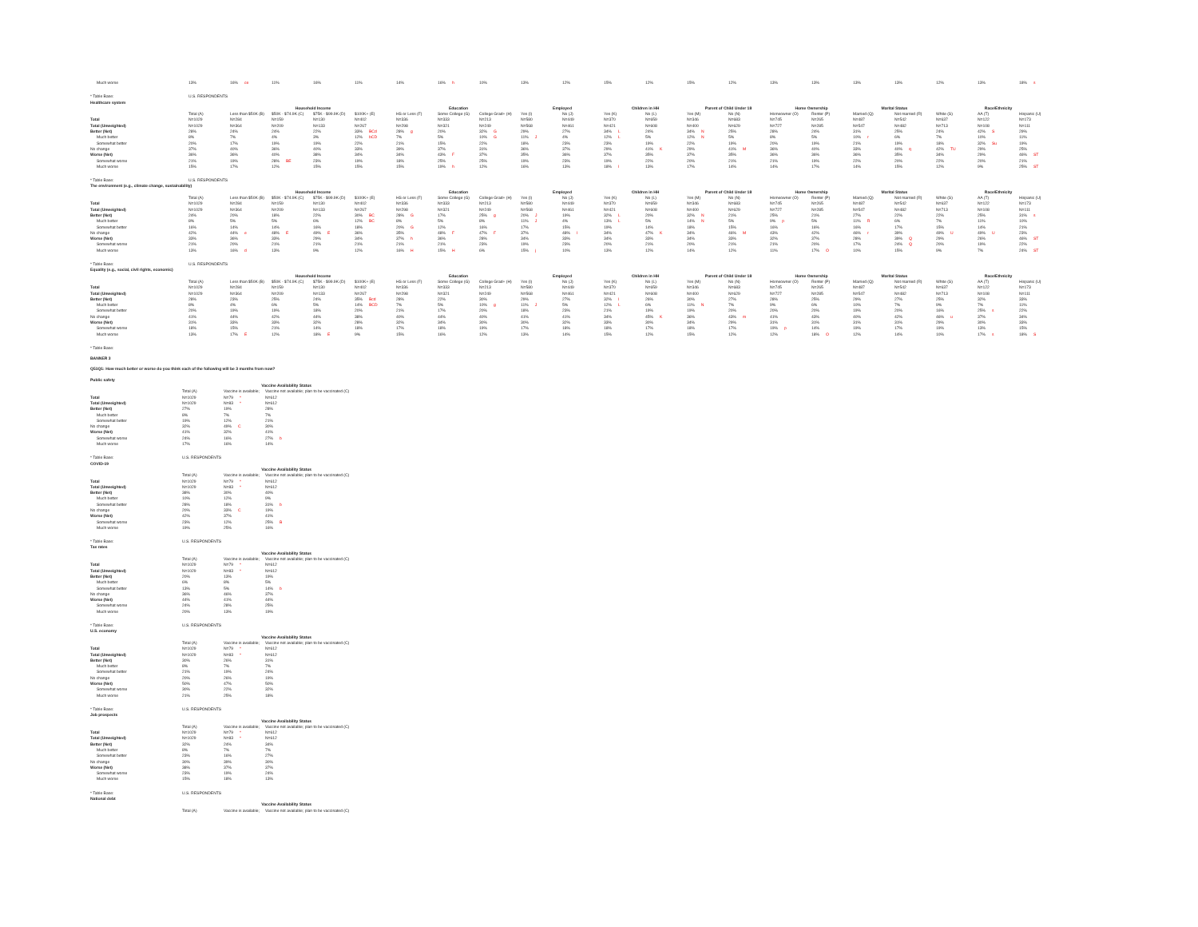| Much worse | 13% | 16% ce | 11% | 16% | 11% | 14% | 16% h | 10% | 13% | 12% | 15% | 12% | 15% | 12% | 13% | 13% | 13% | 13% | 12% | 13% | 18% s |
| * Table Base: | U.S. RESPONDENTS | | | | | | | | | | | | | | | | | | | | |
| Healthcare system | | | | | | | | | | | | | | | | | | | | | |
| | | Household Income | | | | Education | | | Employed | | Children in HH | | Parent of Child Under 18 | | Home Ownership | | Marital Status | | Race/Ethnicity | | |
| | Total (A) | Less than $50K (B) | $50K - $74.9K (C) | $75K - $99.9K (D) | $100K+ (E) | HS or Less (F) | Some College (G) | College Grad+ (H) | Yes (I) | No (J) | Yes (K) | No (L) | Yes (M) | No (N) | Homeowner (O) | Renter (P) | Married (Q) | Not married (R) | White (S) | AA (T) | Hispanic (U) |
| Total | N=1029 | N=284 | N=159 | N=130 | N=402 | N=336 | N=333 | N=213 | N=580 | N=449 | N=370 | N=659 | N=346 | N=683 | N=745 | N=265 | N=487 | N=542 | N=637 | N=122 | N=173 |
| Total (Unweighted) | N=1029 | N=364 | N=209 | N=133 | N=267 | N=298 | N=321 | N=249 | N=568 | N=461 | N=421 | N=608 | N=400 | N=629 | N=727 | N=285 | N=547 | N=482 | N=713 | N=108 | N=111 |
| Better (Net) | 28% | 24% | 24% | 22% | 33% BCd | 28% g | 20% | 32% G | 29% | 27% | 34% L | 24% | 34% N | 25% | 28% | 24% | 31% | 25% | 24% | 42% S | 29% |
| Much better | 8% | 7% | 4% | 3% | 12% bCD | 7% | 5% | 10% G | 11% J | 4% | 12% L | 5% | 12% N | 5% | 8% | 5% | 10% r | 6% | 7% | 10% | 11% |
| Somewhat better | 20% | 17% | 19% | 19% | 22% | 21% | 15% | 22% | 18% | 23% | 23% | 19% | 22% | 19% | 20% | 19% | 21% | 19% | 18% | 32% Su | 19% |
| No change | 37% | 40% | 36% | 40% | 33% | 39% | 37% | 31% | 36% | 37% | 29% | 41% K | 29% | 41% M | 36% | 40% | 33% | 40% q | 42% TU | 29% | 25% |
| Worse (Net) | 36% | 36% | 40% | 38% | 34% | 34% | 43% F | 37% | 35% | 36% | 37% | 35% | 37% | 35% | 36% | 36% | 36% | 35% | 34% | 29% | 46% ST |
| Somewhat worse | 21% | 19% | 28% BE | 23% | 19% | 18% | 25% | 25% | 19% | 23% | 19% | 22% | 20% | 21% | 21% | 19% | 22% | 20% | 22% | 20% | 21% |
| Much worse | 15% | 17% | 12% | 15% | 15% | 15% | 19% h | 12% | 16% | 13% | 18% l | 13% | 17% | 14% | 14% | 17% | 14% | 15% | 12% | 9% | 25% ST |
| * Table Base: | U.S. RESPONDENTS | | | | | | | | | | | | | | | | | | | | |
| The environment (e.g., climate change, sustainability) | | | | | | | | | | | | | | | | | | | | | |
| | | Household Income | | | | Education | | | Employed | | Children in HH | | Parent of Child Under 18 | | Home Ownership | | Marital Status | | Race/Ethnicity | | |
| | Total (A) | Less than $50K (B) | $50K - $74.9K (C) | $75K - $99.9K (D) | $100K+ (E) | HS or Less (F) | Some College (G) | College Grad+ (H) | Yes (I) | No (J) | Yes (K) | No (L) | Yes (M) | No (N) | Homeowner (O) | Renter (P) | Married (Q) | Not married (R) | White (S) | AA (T) | Hispanic (U) |
| Total | N=1029 | N=284 | N=159 | N=130 | N=402 | N=336 | N=333 | N=213 | N=580 | N=449 | N=370 | N=659 | N=346 | N=683 | N=745 | N=265 | N=487 | N=542 | N=637 | N=122 | N=173 |
| Total (Unweighted) | N=1029 | N=364 | N=209 | N=133 | N=267 | N=298 | N=321 | N=249 | N=568 | N=461 | N=421 | N=608 | N=400 | N=629 | N=727 | N=285 | N=547 | N=482 | N=713 | N=108 | N=111 |
| Better (Net) | 24% | 20% | 18% | 22% | 30% BC | 28% G | 17% | 25% g | 20% J | 19% | 32% L | 20% | 32% N | 21% | 25% | 21% | 27% | 22% | 22% | 25% | 31% s |
| Much better | 8% | 5% | 5% | 6% | 12% BC | 8% | 5% | 8% | 11% J | 4% | 13% L | 5% | 14% N | 5% | 9% p | 5% | 11% R | 6% | 7% | 11% | 10% |
| Somewhat better | 16% | 14% | 14% | 16% | 18% | 20% G | 12% | 16% | 17% | 15% | 19% | 14% | 18% | 15% | 16% | 16% | 16% | 17% | 15% | 14% | 21% |
| No change | 42% | 44% e | 48% E | 49% E | 36% | 35% | 48% F | 47% F | 37% | 48% I | 34% | 47% K | 34% | 46% M | 43% | 42% | 46% r | 39% | 49% U | 49% U | 23% |
| Worse (Net) | 33% | 36% | 33% | 29% | 34% | 37% h | 36% | 28% | 34% | 33% | 34% | 33% | 34% | 33% | 32% | 37% | 28% | 39% Q | 29% | 26% | 46% ST |
| Somewhat worse | 21% | 20% | 21% | 21% | 21% | 21% | 21% | 23% | 19% | 23% | 20% | 21% | 20% | 21% | 21% | 20% | 17% | 24% Q | 20% | 19% | 22% |
| Much worse | 13% | 16% d | 13% | 9% | 12% | 16% H | 15% H | 6% | 15% j | 10% | 13% | 12% | 14% | 12% | 11% | 17% O | 10% | 15% | 9% | 7% | 24% ST |
| * Table Base: | U.S. RESPONDENTS | | | | | | | | | | | | | | | | | | | | |
| Equality (e.g., social, civil rights, economic) | | | | | | | | | | | | | | | | | | | | | |
| | | Household Income | | | | Education | | | Employed | | Children in HH | | Parent of Child Under 18 | | Home Ownership | | Marital Status | | Race/Ethnicity | | |
| | Total (A) | Less than $50K (B) | $50K - $74.9K (C) | $75K - $99.9K (D) | $100K+ (E) | HS or Less (F) | Some College (G) | College Grad+ (H) | Yes (I) | No (J) | Yes (K) | No (L) | Yes (M) | No (N) | Homeowner (O) | Renter (P) | Married (Q) | Not married (R) | White (S) | AA (T) | Hispanic (U) |
| Total | N=1029 | N=284 | N=159 | N=130 | N=402 | N=336 | N=333 | N=213 | N=580 | N=449 | N=370 | N=659 | N=346 | N=683 | N=745 | N=265 | N=487 | N=542 | N=637 | N=122 | N=173 |
| Total (Unweighted) | N=1029 | N=364 | N=209 | N=133 | N=267 | N=298 | N=321 | N=249 | N=568 | N=461 | N=421 | N=608 | N=400 | N=629 | N=727 | N=285 | N=547 | N=482 | N=713 | N=108 | N=111 |
| Better (Net) | 28% | 23% | 25% | 24% | 35% Bcd | 28% | 22% | 30% | 29% | 27% | 32% l | 26% | 30% | 27% | 28% | 25% | 29% | 27% | 25% | 32% | 33% |
| Much better | 8% | 4% | 6% | 5% | 14% BCD | 7% | 5% | 10% g | 11% J | 5% | 12% L | 6% | 11% N | 7% | 9% | 6% | 10% | 7% | 9% | 7% | 11% |
| Somewhat better | 20% | 19% | 19% | 18% | 20% | 21% | 17% | 20% | 18% | 23% | 21% | 19% | 19% | 20% | 20% | 20% | 19% | 20% | 16% | 25% s | 22% |
| No change | 41% | 44% | 42% | 44% | 38% | 40% | 44% | 40% | 41% | 41% | 34% | 45% K | 36% | 43% m | 41% | 43% | 40% | 42% | 46% u | 37% | 34% |
| Worse (Net) | 31% | 33% | 33% | 32% | 28% | 32% | 34% | 30% | 30% | 32% | 33% | 30% | 34% | 29% | 31% | 31% | 31% | 31% | 29% | 30% | 33% |
| Somewhat worse | 18% | 15% | 21% | 14% | 18% | 17% | 18% | 19% | 17% | 18% | 18% | 17% | 18% | 17% | 19% p | 14% | 19% | 17% | 19% | 13% | 15% |
| Much worse | 13% | 17% E | 12% | 18% E | 9% | 15% | 16% | 12% | 13% | 14% | 15% | 12% | 15% | 12% | 12% | 18% O | 12% | 14% | 10% | 17% s | 18% S |
| * Table Base: | | | | | | | | | | | | | | | | | | | | | |
BANNER 3
Q51Q1: How much better or worse do you think each of the following will be 3 months from now?
| Public safety | | | |
| | | Vaccine Availability Status | |
| | Total (A) | Vaccine is available; | Vaccine not available; plan to be vaccinated (C) |
| Total | N=1029 | N=79 * | N=612 |
| Total (Unweighted) | N=1029 | N=83 * | N=612 |
| Better (Net) | 27% | 19% | 28% |
| Much better | 8% | 7% | 7% |
| Somewhat better | 19% | 12% | 21% |
| No change | 32% | 49% C | 30% |
| Worse (Net) | 41% | 32% | 41% |
| Somewhat worse | 24% | 16% | 27% b |
| Much worse | 17% | 16% | 14% |
| * Table Base: | U.S. RESPONDENTS | | |
| COVID-19 | | | |
| | | Vaccine Availability Status | |
| | Total (A) | Vaccine is available; | Vaccine not available; plan to be vaccinated (C) |
| Total | N=1029 | N=79 * | N=612 |
| Total (Unweighted) | N=1029 | N=83 * | N=612 |
| Better (Net) | 38% | 30% | 40% |
| Much better | 10% | 12% | 9% |
| Somewhat better | 28% | 18% | 31% b |
| No change | 20% | 33% C | 19% |
| Worse (Net) | 42% | 37% | 41% |
| Somewhat worse | 23% | 12% | 25% B |
| Much worse | 19% | 25% | 16% |
| * Table Base: | U.S. RESPONDENTS | | |
| Tax rates | | | |
| | | Vaccine Availability Status | |
| | Total (A) | Vaccine is available; | Vaccine not available; plan to be vaccinated (C) |
| Total | N=1029 | N=79 * | N=612 |
| Total (Unweighted) | N=1029 | N=83 * | N=612 |
| Better (Net) | 20% | 13% | 19% |
| Much better | 6% | 8% | 5% |
| Somewhat better | 13% | 5% | 14% b |
| No change | 36% | 46% | 37% |
| Worse (Net) | 44% | 41% | 44% |
| Somewhat worse | 24% | 28% | 25% |
| Much worse | 20% | 13% | 19% |
| * Table Base: | U.S. RESPONDENTS | | |
| U.S. economy | | | |
| | | Vaccine Availability Status | |
| | Total (A) | Vaccine is available; | Vaccine not available; plan to be vaccinated (C) |
| Total | N=1029 | N=79 * | N=612 |
| Total (Unweighted) | N=1029 | N=83 * | N=612 |
| Better (Net) | 30% | 26% | 31% |
| Much better | 8% | 7% | 7% |
| Somewhat better | 21% | 19% | 24% |
| No change | 20% | 26% | 19% |
| Worse (Net) | 50% | 47% | 50% |
| Somewhat worse | 30% | 22% | 32% |
| Much worse | 21% | 25% | 18% |
| * Table Base: | U.S. RESPONDENTS | | |
| Job prospects | | | |
| | | Vaccine Availability Status | |
| | Total (A) | Vaccine is available; | Vaccine not available; plan to be vaccinated (C) |
| Total | N=1029 | N=79 * | N=612 |
| Total (Unweighted) | N=1029 | N=83 * | N=612 |
| Better (Net) | 32% | 24% | 34% |
| Much better | 8% | 7% | 7% |
| Somewhat better | 23% | 16% | 27% |
| No change | 30% | 39% | 30% |
| Worse (Net) | 38% | 37% | 37% |
| Somewhat worse | 23% | 19% | 24% |
| Much worse | 15% | 18% | 13% |
| * Table Base: | U.S. RESPONDENTS | | |
| National debt | | | |
| | | Vaccine Availability Status | |
| | Total (A) | Vaccine is available; | Vaccine not available; plan to be vaccinated (C) |